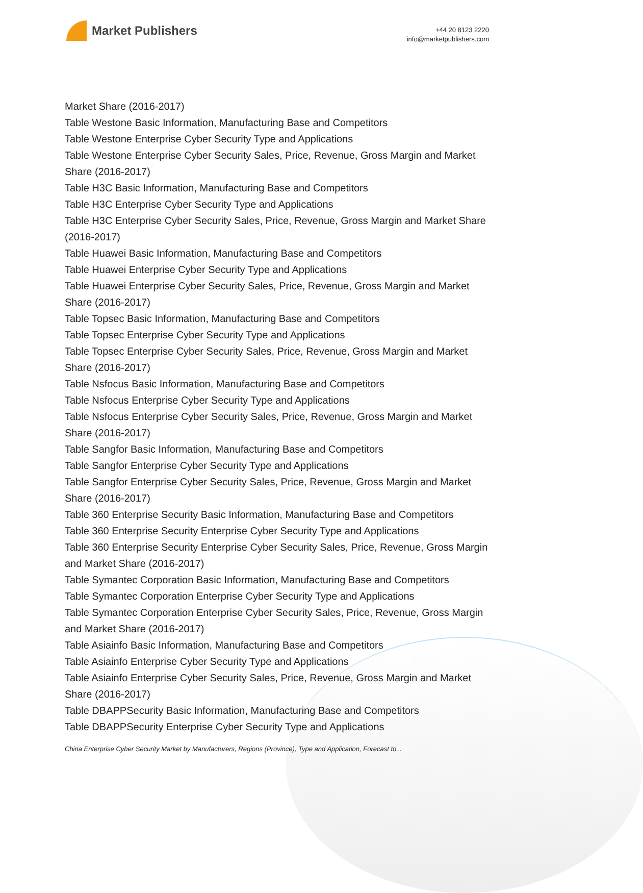Market Publishers
+44 20 8123 2220
info@marketpublishers.com
Market Share (2016-2017)
Table Westone Basic Information, Manufacturing Base and Competitors
Table Westone Enterprise Cyber Security Type and Applications
Table Westone Enterprise Cyber Security Sales, Price, Revenue, Gross Margin and Market Share (2016-2017)
Table H3C Basic Information, Manufacturing Base and Competitors
Table H3C Enterprise Cyber Security Type and Applications
Table H3C Enterprise Cyber Security Sales, Price, Revenue, Gross Margin and Market Share (2016-2017)
Table Huawei Basic Information, Manufacturing Base and Competitors
Table Huawei Enterprise Cyber Security Type and Applications
Table Huawei Enterprise Cyber Security Sales, Price, Revenue, Gross Margin and Market Share (2016-2017)
Table Topsec Basic Information, Manufacturing Base and Competitors
Table Topsec Enterprise Cyber Security Type and Applications
Table Topsec Enterprise Cyber Security Sales, Price, Revenue, Gross Margin and Market Share (2016-2017)
Table Nsfocus Basic Information, Manufacturing Base and Competitors
Table Nsfocus Enterprise Cyber Security Type and Applications
Table Nsfocus Enterprise Cyber Security Sales, Price, Revenue, Gross Margin and Market Share (2016-2017)
Table Sangfor Basic Information, Manufacturing Base and Competitors
Table Sangfor Enterprise Cyber Security Type and Applications
Table Sangfor Enterprise Cyber Security Sales, Price, Revenue, Gross Margin and Market Share (2016-2017)
Table 360 Enterprise Security Basic Information, Manufacturing Base and Competitors
Table 360 Enterprise Security Enterprise Cyber Security Type and Applications
Table 360 Enterprise Security Enterprise Cyber Security Sales, Price, Revenue, Gross Margin and Market Share (2016-2017)
Table Symantec Corporation Basic Information, Manufacturing Base and Competitors
Table Symantec Corporation Enterprise Cyber Security Type and Applications
Table Symantec Corporation Enterprise Cyber Security Sales, Price, Revenue, Gross Margin and Market Share (2016-2017)
Table Asiainfo Basic Information, Manufacturing Base and Competitors
Table Asiainfo Enterprise Cyber Security Type and Applications
Table Asiainfo Enterprise Cyber Security Sales, Price, Revenue, Gross Margin and Market Share (2016-2017)
Table DBAPPSecurity Basic Information, Manufacturing Base and Competitors
Table DBAPPSecurity Enterprise Cyber Security Type and Applications
China Enterprise Cyber Security Market by Manufacturers, Regions (Province), Type and Application, Forecast to...